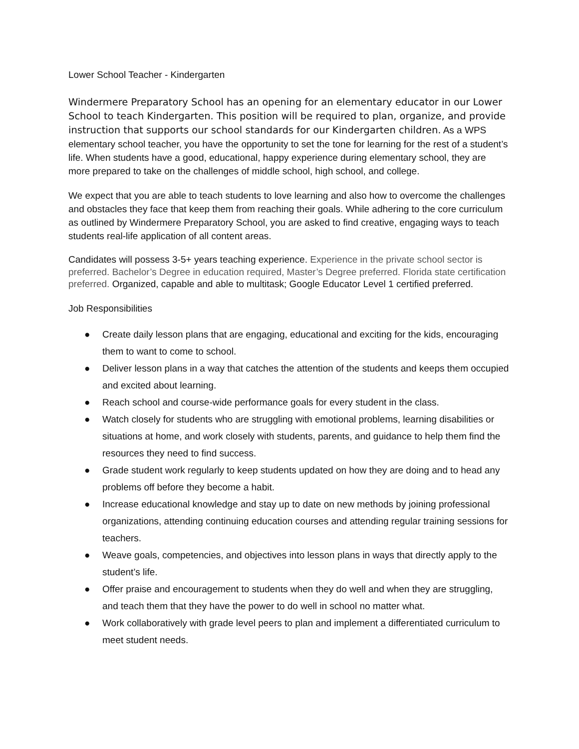Lower School Teacher - Kindergarten
Windermere Preparatory School has an opening for an elementary educator in our Lower School to teach Kindergarten. This position will be required to plan, organize, and provide instruction that supports our school standards for our Kindergarten children. As a WPS elementary school teacher, you have the opportunity to set the tone for learning for the rest of a student’s life. When students have a good, educational, happy experience during elementary school, they are more prepared to take on the challenges of middle school, high school, and college.
We expect that you are able to teach students to love learning and also how to overcome the challenges and obstacles they face that keep them from reaching their goals. While adhering to the core curriculum as outlined by Windermere Preparatory School, you are asked to find creative, engaging ways to teach students real-life application of all content areas.
Candidates will possess 3-5+ years teaching experience. Experience in the private school sector is preferred. Bachelor’s Degree in education required, Master’s Degree preferred. Florida state certification preferred. Organized, capable and able to multitask; Google Educator Level 1 certified preferred.
Job Responsibilities
● Create daily lesson plans that are engaging, educational and exciting for the kids, encouraging them to want to come to school.
● Deliver lesson plans in a way that catches the attention of the students and keeps them occupied and excited about learning.
● Reach school and course-wide performance goals for every student in the class.
● Watch closely for students who are struggling with emotional problems, learning disabilities or situations at home, and work closely with students, parents, and guidance to help them find the resources they need to find success.
● Grade student work regularly to keep students updated on how they are doing and to head any problems off before they become a habit.
● Increase educational knowledge and stay up to date on new methods by joining professional organizations, attending continuing education courses and attending regular training sessions for teachers.
● Weave goals, competencies, and objectives into lesson plans in ways that directly apply to the student’s life.
● Offer praise and encouragement to students when they do well and when they are struggling, and teach them that they have the power to do well in school no matter what.
● Work collaboratively with grade level peers to plan and implement a differentiated curriculum to meet student needs.